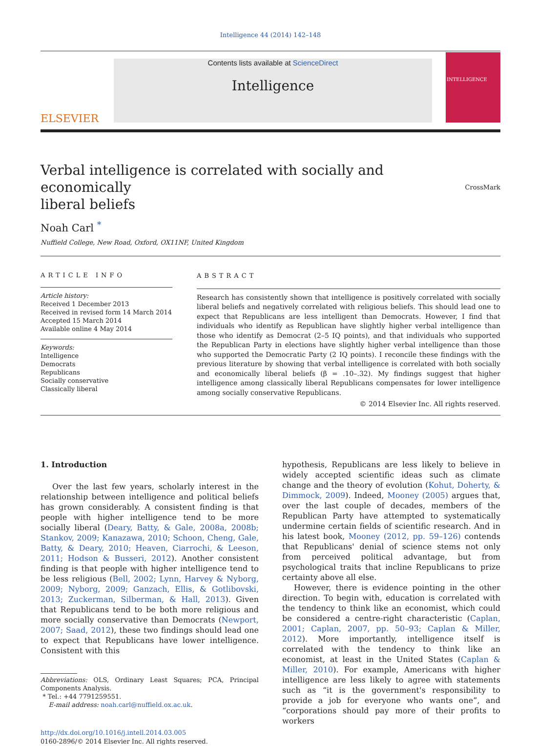Intelligence 44 (2014) 142–148
ELSEVIER
Contents lists available at ScienceDirect
Intelligence
INTELLIGENCE
Verbal intelligence is correlated with socially and economically
liberal beliefs CrossMark
Noah Carl <sup>*</sup>
Nuffield College, New Road, Oxford, OX11NF, United Kingdom
ARTICLE INFO
Article history:
Received 1 December 2013
Received in revised form 14 March 2014
Accepted 15 March 2014
Available online 4 May 2014
Keywords:
Intelligence
Democrats
Republicans
Socially conservative
Classically liberal
ABSTRACT
Research has consistently shown that intelligence is positively correlated with socially liberal beliefs and negatively correlated with religious beliefs. This should lead one to expect that Republicans are less intelligent than Democrats. However, I find that individuals who identify as Republican have slightly higher verbal intelligence than those who identify as Democrat (2–5 IQ points), and that individuals who supported the Republican Party in elections have slightly higher verbal intelligence than those who supported the Democratic Party (2 IQ points). I reconcile these findings with the previous literature by showing that verbal intelligence is correlated with both socially and economically liberal beliefs (β = .10–.32). My findings suggest that higher intelligence among classically liberal Republicans compensates for lower intelligence among socially conservative Republicans.
© 2014 Elsevier Inc. All rights reserved.
1. Introduction
Over the last few years, scholarly interest in the relationship between intelligence and political beliefs has grown considerably. A consistent finding is that people with higher intelligence tend to be more socially liberal (Deary, Batty, & Gale, 2008a, 2008b; Stankov, 2009; Kanazawa, 2010; Schoon, Cheng, Gale, Batty, & Deary, 2010; Heaven, Ciarrochi, & Leeson, 2011; Hodson & Busseri, 2012). Another consistent finding is that people with higher intelligence tend to be less religious (Bell, 2002; Lynn, Harvey & Nyborg, 2009; Nyborg, 2009; Ganzach, Ellis, & Gotlibovski, 2013; Zuckerman, Silberman, & Hall, 2013). Given that Republicans tend to be both more religious and more socially conservative than Democrats (Newport, 2007; Saad, 2012), these two findings should lead one to expect that Republicans have lower intelligence. Consistent with this
Abbreviations: OLS, Ordinary Least Squares; PCA, Principal Components Analysis.
* Tel.: +44 7791259551.
E-mail address: noah.carl@nuffield.ox.ac.uk.
http://dx.doi.org/10.1016/j.intell.2014.03.005
0160-2896/© 2014 Elsevier Inc. All rights reserved.
hypothesis, Republicans are less likely to believe in widely accepted scientific ideas such as climate change and the theory of evolution (Kohut, Doherty, & Dimmock, 2009). Indeed, Mooney (2005) argues that, over the last couple of decades, members of the Republican Party have attempted to systematically undermine certain fields of scientific research. And in his latest book, Mooney (2012, pp. 59–126) contends that Republicans' denial of science stems not only from perceived political advantage, but from psychological traits that incline Republicans to prize certainty above all else.
However, there is evidence pointing in the other direction. To begin with, education is correlated with the tendency to think like an economist, which could be considered a centre-right characteristic (Caplan, 2001; Caplan, 2007, pp. 50–93; Caplan & Miller, 2012). More importantly, intelligence itself is correlated with the tendency to think like an economist, at least in the United States (Caplan & Miller, 2010). For example, Americans with higher intelligence are less likely to agree with statements such as “it is the government's responsibility to provide a job for everyone who wants one”, and “corporations should pay more of their profits to workers